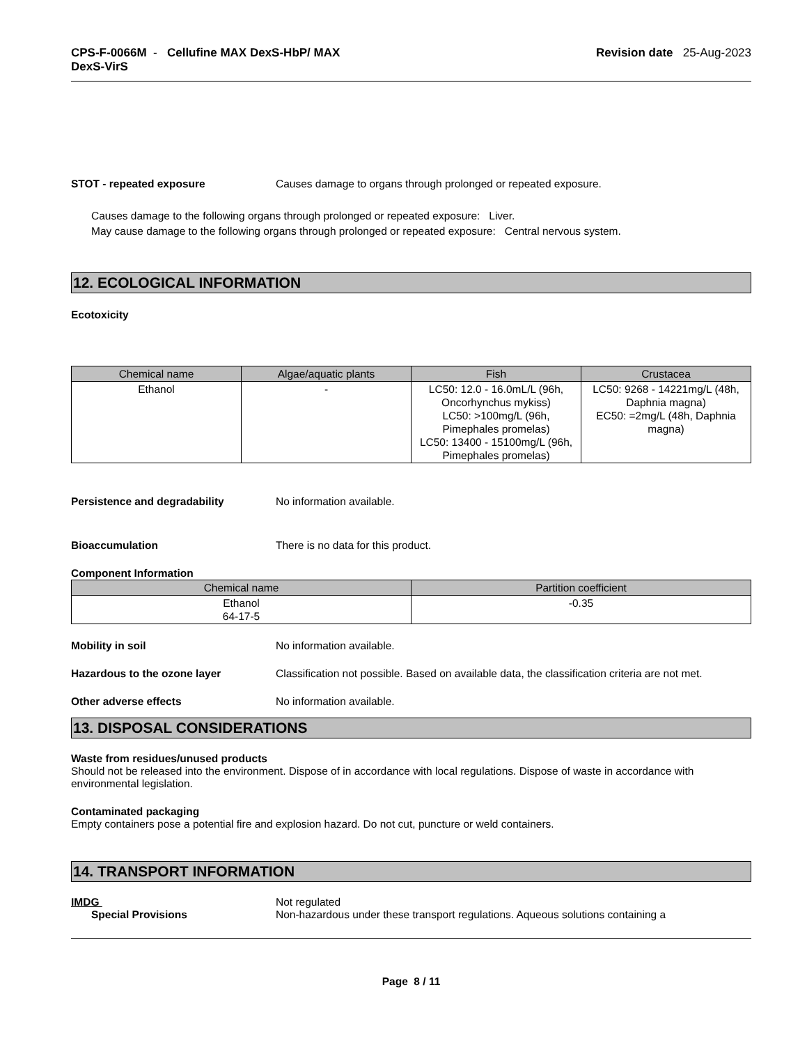CPS-F-0066M - Cellufine MAX DexS-HbP/ MAX
DexS-VirS
Revision date 25-Aug-2023
STOT - repeated exposure Causes damage to organs through prolonged or repeated exposure.
Causes damage to the following organs through prolonged or repeated exposure: Liver.
May cause damage to the following organs through prolonged or repeated exposure: Central nervous system.
12. ECOLOGICAL INFORMATION
Ecotoxicity
| Chemical name | Algae/aquatic plants | Fish | Crustacea |
| --- | --- | --- | --- |
| Ethanol | - | LC50: 12.0 - 16.0mL/L (96h, Oncorhynchus mykiss) LC50: >100mg/L (96h, Pimephales promelas) LC50: 13400 - 15100mg/L (96h, Pimephales promelas) | LC50: 9268 - 14221mg/L (48h, Daphnia magna) EC50: =2mg/L (48h, Daphnia magna) |
Persistence and degradability No information available.
Bioaccumulation There is no data for this product.
Component Information
| Chemical name | Partition coefficient |
| --- | --- |
| Ethanol 64-17-5 | -0.35 |
Mobility in soil No information available.
Hazardous to the ozone layer Classification not possible. Based on available data, the classification criteria are not met.
Other adverse effects No information available.
13. DISPOSAL CONSIDERATIONS
Waste from residues/unused products
Should not be released into the environment. Dispose of in accordance with local regulations. Dispose of waste in accordance with environmental legislation.
Contaminated packaging
Empty containers pose a potential fire and explosion hazard. Do not cut, puncture or weld containers.
14. TRANSPORT INFORMATION
IMDG Not regulated
Special Provisions Non-hazardous under these transport regulations. Aqueous solutions containing a
Page 8 / 11